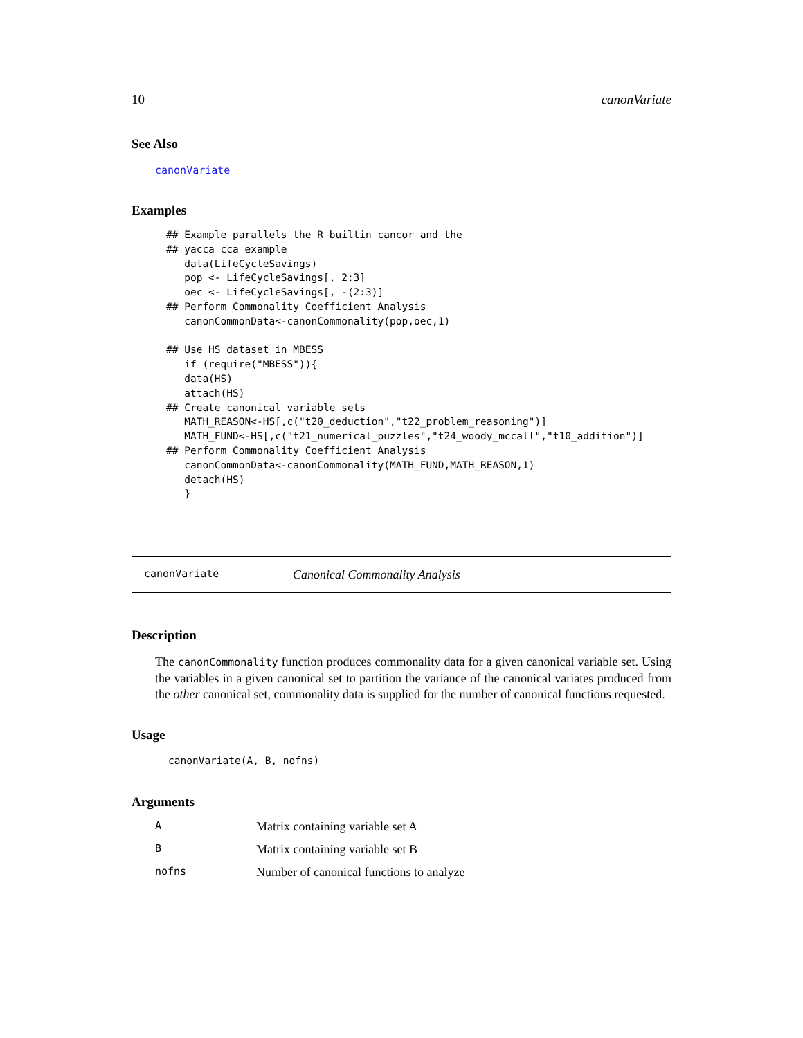10 canonVariate
See Also
canonVariate
Examples
## Example parallels the R builtin cancor and the
## yacca cca example
   data(LifeCycleSavings)
   pop <- LifeCycleSavings[, 2:3]
   oec <- LifeCycleSavings[, -(2:3)]
## Perform Commonality Coefficient Analysis
   canonCommonData<-canonCommonality(pop,oec,1)

## Use HS dataset in MBESS
   if (require("MBESS")){
   data(HS)
   attach(HS)
## Create canonical variable sets
   MATH_REASON<-HS[,c("t20_deduction","t22_problem_reasoning")]
   MATH_FUND<-HS[,c("t21_numerical_puzzles","t24_woody_mccall","t10_addition")]
## Perform Commonality Coefficient Analysis
   canonCommonData<-canonCommonality(MATH_FUND,MATH_REASON,1)
   detach(HS)
   }
canonVariate Canonical Commonality Analysis
Description
The canonCommonality function produces commonality data for a given canonical variable set. Using the variables in a given canonical set to partition the variance of the canonical variates produced from the other canonical set, commonality data is supplied for the number of canonical functions requested.
Usage
canonVariate(A, B, nofns)
Arguments
| A | Matrix containing variable set A |
| B | Matrix containing variable set B |
| nofns | Number of canonical functions to analyze |